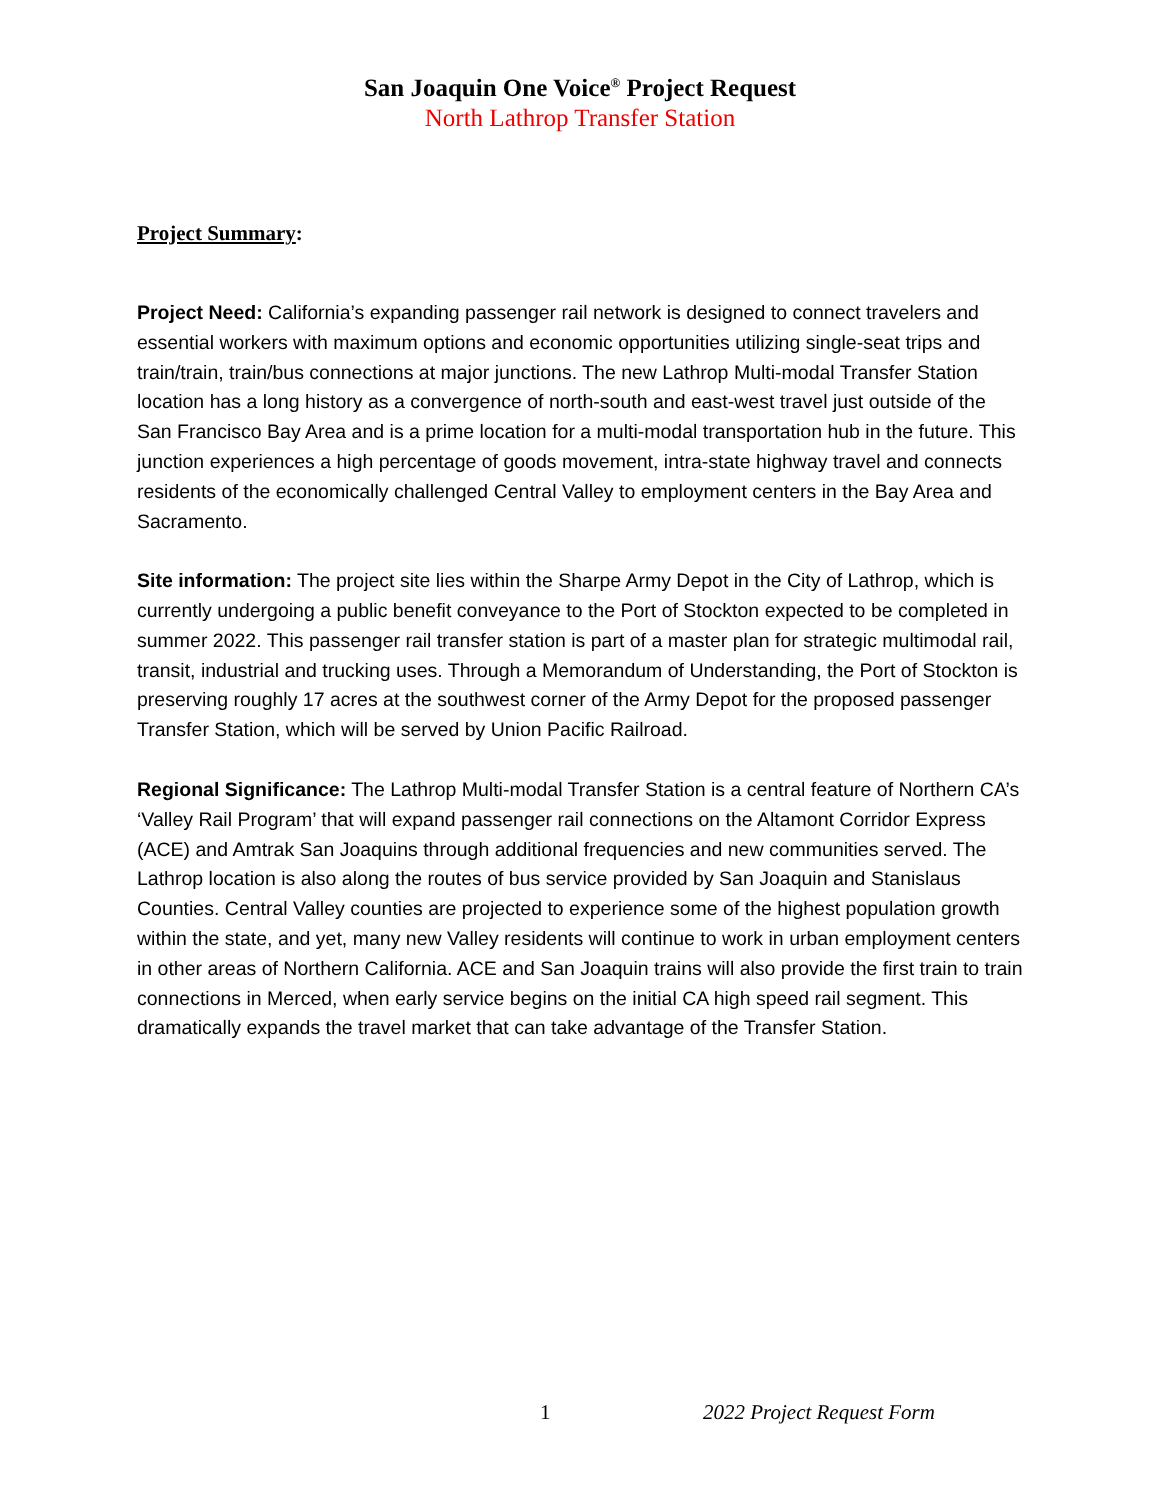San Joaquin One Voice<sup>®</sup> Project Request
North Lathrop Transfer Station
Project Summary:
Project Need: California’s expanding passenger rail network is designed to connect travelers and essential workers with maximum options and economic opportunities utilizing single-seat trips and train/train, train/bus connections at major junctions. The new Lathrop Multi-modal Transfer Station location has a long history as a convergence of north-south and east-west travel just outside of the San Francisco Bay Area and is a prime location for a multi-modal transportation hub in the future. This junction experiences a high percentage of goods movement, intra-state highway travel and connects residents of the economically challenged Central Valley to employment centers in the Bay Area and Sacramento.
Site information: The project site lies within the Sharpe Army Depot in the City of Lathrop, which is currently undergoing a public benefit conveyance to the Port of Stockton expected to be completed in summer 2022. This passenger rail transfer station is part of a master plan for strategic multimodal rail, transit, industrial and trucking uses. Through a Memorandum of Understanding, the Port of Stockton is preserving roughly 17 acres at the southwest corner of the Army Depot for the proposed passenger Transfer Station, which will be served by Union Pacific Railroad.
Regional Significance: The Lathrop Multi-modal Transfer Station is a central feature of Northern CA’s ‘Valley Rail Program’ that will expand passenger rail connections on the Altamont Corridor Express (ACE) and Amtrak San Joaquins through additional frequencies and new communities served. The Lathrop location is also along the routes of bus service provided by San Joaquin and Stanislaus Counties. Central Valley counties are projected to experience some of the highest population growth within the state, and yet, many new Valley residents will continue to work in urban employment centers in other areas of Northern California. ACE and San Joaquin trains will also provide the first train to train connections in Merced, when early service begins on the initial CA high speed rail segment. This dramatically expands the travel market that can take advantage of the Transfer Station.
1 2022 Project Request Form